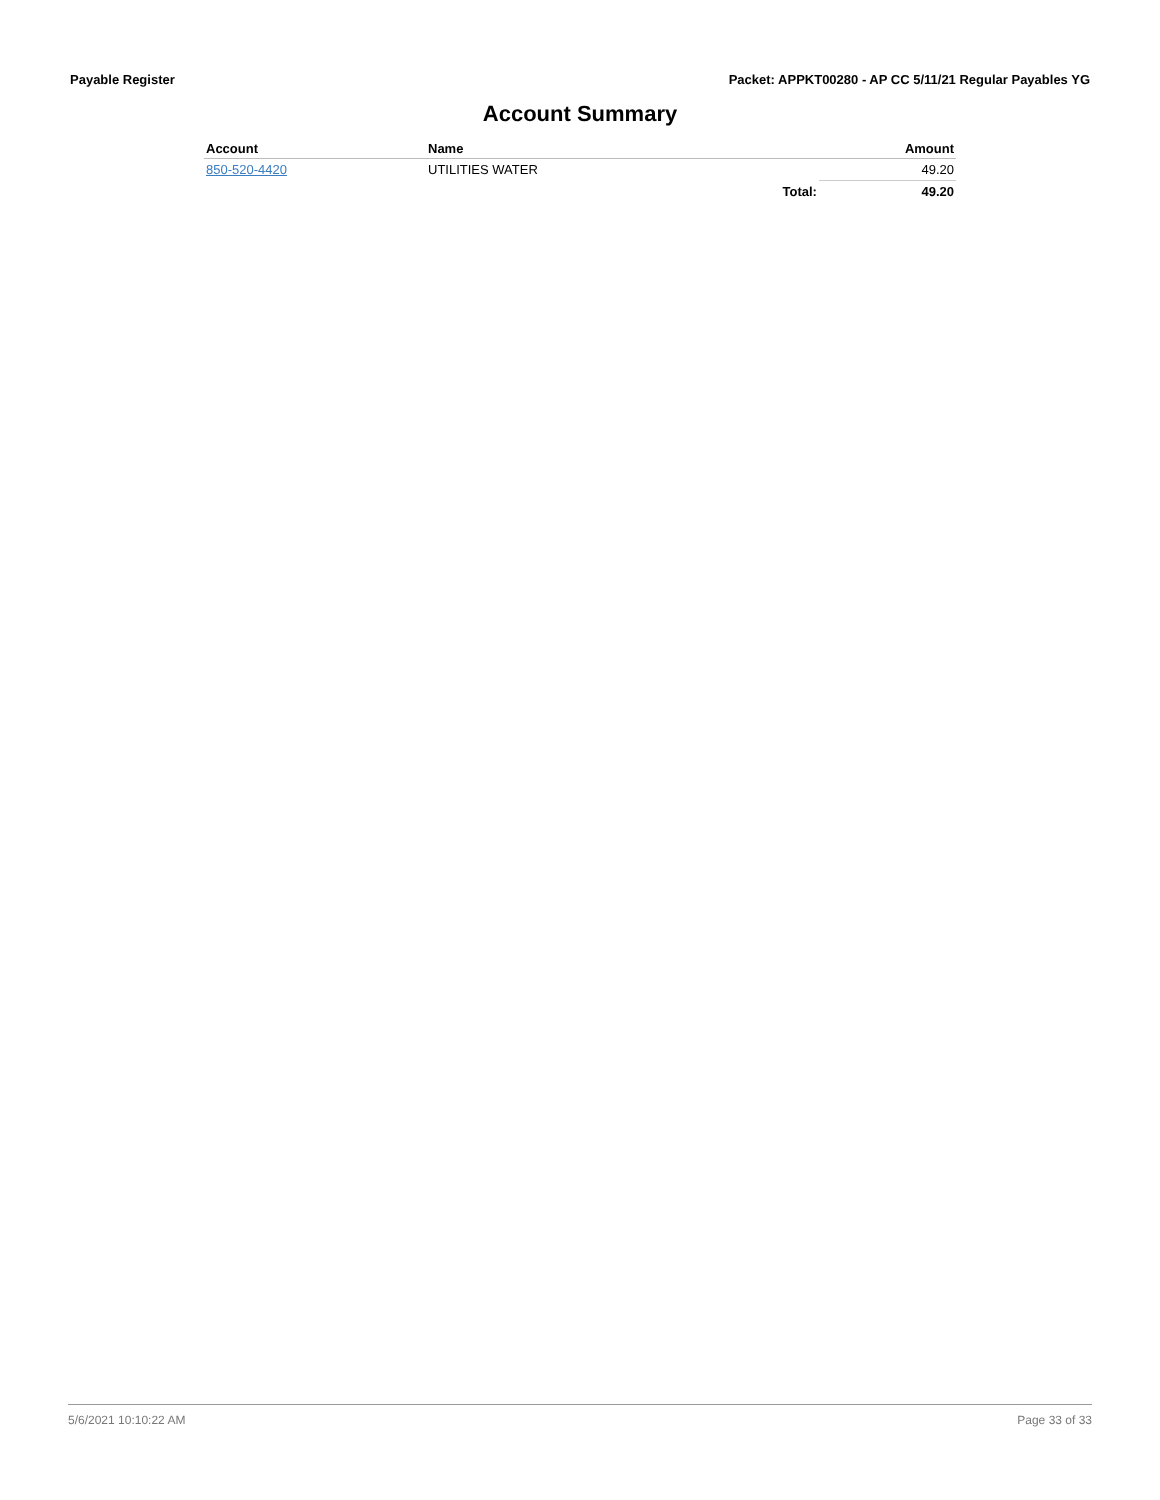Payable Register Packet: APPKT00280 - AP CC 5/11/21 Regular Payables YG
Account Summary
| Account | Name | | Amount |
| --- | --- | --- | --- |
| 850-520-4420 | UTILITIES WATER | | 49.20 |
| | | Total: | 49.20 |
5/6/2021 10:10:22 AM Page 33 of 33